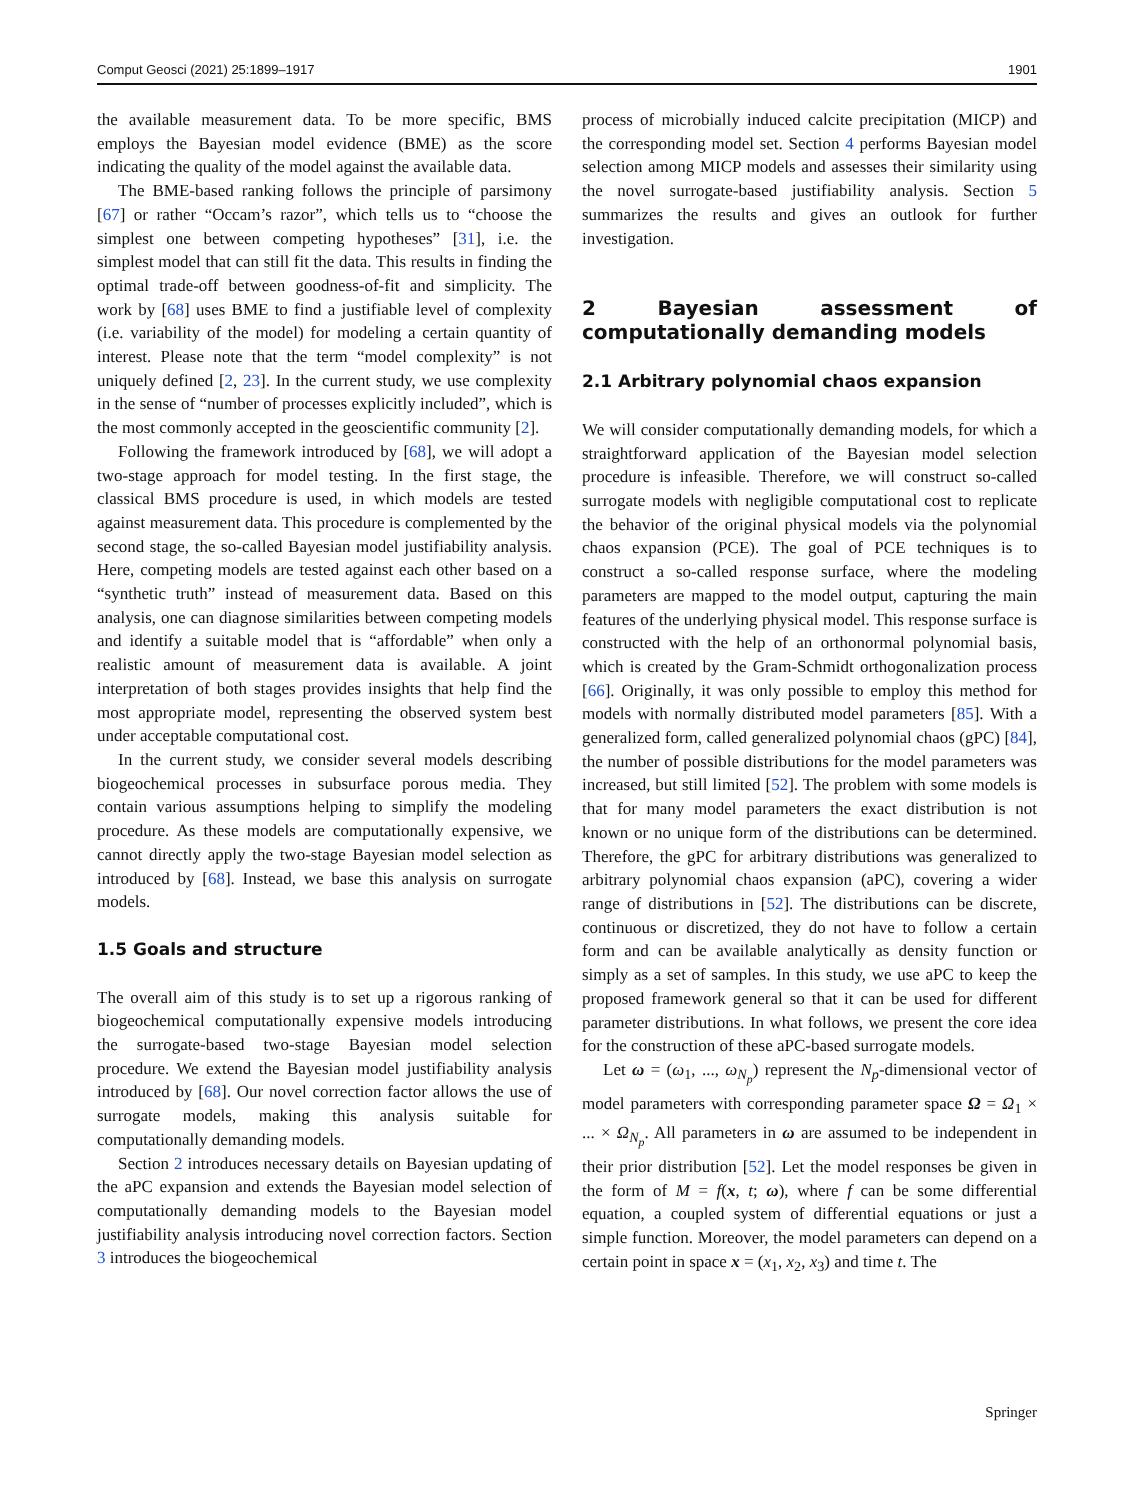Comput Geosci (2021) 25:1899–1917 1901
the available measurement data. To be more specific, BMS employs the Bayesian model evidence (BME) as the score indicating the quality of the model against the available data.
The BME-based ranking follows the principle of parsimony [67] or rather “Occam’s razor”, which tells us to “choose the simplest one between competing hypotheses” [31], i.e. the simplest model that can still fit the data. This results in finding the optimal trade-off between goodness-of-fit and simplicity. The work by [68] uses BME to find a justifiable level of complexity (i.e. variability of the model) for modeling a certain quantity of interest. Please note that the term “model complexity” is not uniquely defined [2, 23]. In the current study, we use complexity in the sense of “number of processes explicitly included”, which is the most commonly accepted in the geoscientific community [2].
Following the framework introduced by [68], we will adopt a two-stage approach for model testing. In the first stage, the classical BMS procedure is used, in which models are tested against measurement data. This procedure is complemented by the second stage, the so-called Bayesian model justifiability analysis. Here, competing models are tested against each other based on a “synthetic truth” instead of measurement data. Based on this analysis, one can diagnose similarities between competing models and identify a suitable model that is “affordable” when only a realistic amount of measurement data is available. A joint interpretation of both stages provides insights that help find the most appropriate model, representing the observed system best under acceptable computational cost.
In the current study, we consider several models describing biogeochemical processes in subsurface porous media. They contain various assumptions helping to simplify the modeling procedure. As these models are computationally expensive, we cannot directly apply the two-stage Bayesian model selection as introduced by [68]. Instead, we base this analysis on surrogate models.
1.5 Goals and structure
The overall aim of this study is to set up a rigorous ranking of biogeochemical computationally expensive models introducing the surrogate-based two-stage Bayesian model selection procedure. We extend the Bayesian model justifiability analysis introduced by [68]. Our novel correction factor allows the use of surrogate models, making this analysis suitable for computationally demanding models.
Section 2 introduces necessary details on Bayesian updating of the aPC expansion and extends the Bayesian model selection of computationally demanding models to the Bayesian model justifiability analysis introducing novel correction factors. Section 3 introduces the biogeochemical
process of microbially induced calcite precipitation (MICP) and the corresponding model set. Section 4 performs Bayesian model selection among MICP models and assesses their similarity using the novel surrogate-based justifiability analysis. Section 5 summarizes the results and gives an outlook for further investigation.
2 Bayesian assessment of computationally demanding models
2.1 Arbitrary polynomial chaos expansion
We will consider computationally demanding models, for which a straightforward application of the Bayesian model selection procedure is infeasible. Therefore, we will construct so-called surrogate models with negligible computational cost to replicate the behavior of the original physical models via the polynomial chaos expansion (PCE). The goal of PCE techniques is to construct a so-called response surface, where the modeling parameters are mapped to the model output, capturing the main features of the underlying physical model. This response surface is constructed with the help of an orthonormal polynomial basis, which is created by the Gram-Schmidt orthogonalization process [66]. Originally, it was only possible to employ this method for models with normally distributed model parameters [85]. With a generalized form, called generalized polynomial chaos (gPC) [84], the number of possible distributions for the model parameters was increased, but still limited [52]. The problem with some models is that for many model parameters the exact distribution is not known or no unique form of the distributions can be determined. Therefore, the gPC for arbitrary distributions was generalized to arbitrary polynomial chaos expansion (aPC), covering a wider range of distributions in [52]. The distributions can be discrete, continuous or discretized, they do not have to follow a certain form and can be available analytically as density function or simply as a set of samples. In this study, we use aPC to keep the proposed framework general so that it can be used for different parameter distributions. In what follows, we present the core idea for the construction of these aPC-based surrogate models.
Let ω = (ω<sub>1</sub>, ..., ω<sub>N<sub>p</sub></sub>) represent the N<sub>p</sub>-dimensional vector of model parameters with corresponding parameter space Ω = Ω<sub>1</sub> × ... × Ω<sub>N<sub>p</sub></sub>. All parameters in ω are assumed to be independent in their prior distribution [52]. Let the model responses be given in the form of M = f(x, t; ω), where f can be some differential equation, a coupled system of differential equations or just a simple function. Moreover, the model parameters can depend on a certain point in space x = (x<sub>1</sub>, x<sub>2</sub>, x<sub>3</sub>) and time t. The
Springer